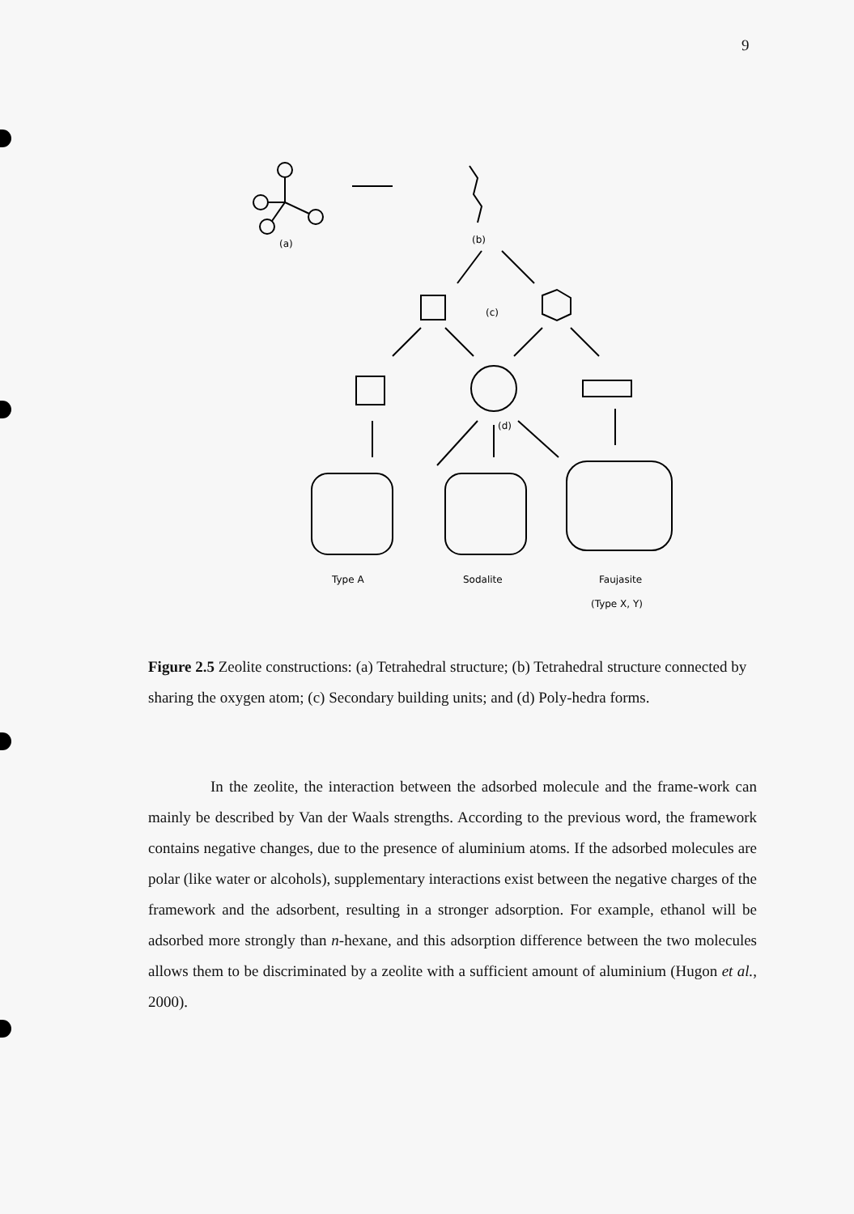9
(a)
(b)
(c)
(d)
Type A
Sodalite
Faujasite
(Type X, Y)
Figure 2.5 Zeolite constructions: (a) Tetrahedral structure; (b) Tetrahedral structure connected by sharing the oxygen atom; (c) Secondary building units; and (d) Poly-hedra forms.
In the zeolite, the interaction between the adsorbed molecule and the frame-work can mainly be described by Van der Waals strengths. According to the previous word, the framework contains negative changes, due to the presence of aluminium atoms. If the adsorbed molecules are polar (like water or alcohols), supplementary interactions exist between the negative charges of the framework and the adsorbent, resulting in a stronger adsorption. For example, ethanol will be adsorbed more strongly than n-hexane, and this adsorption difference between the two molecules allows them to be discriminated by a zeolite with a sufficient amount of aluminium (Hugon et al., 2000).